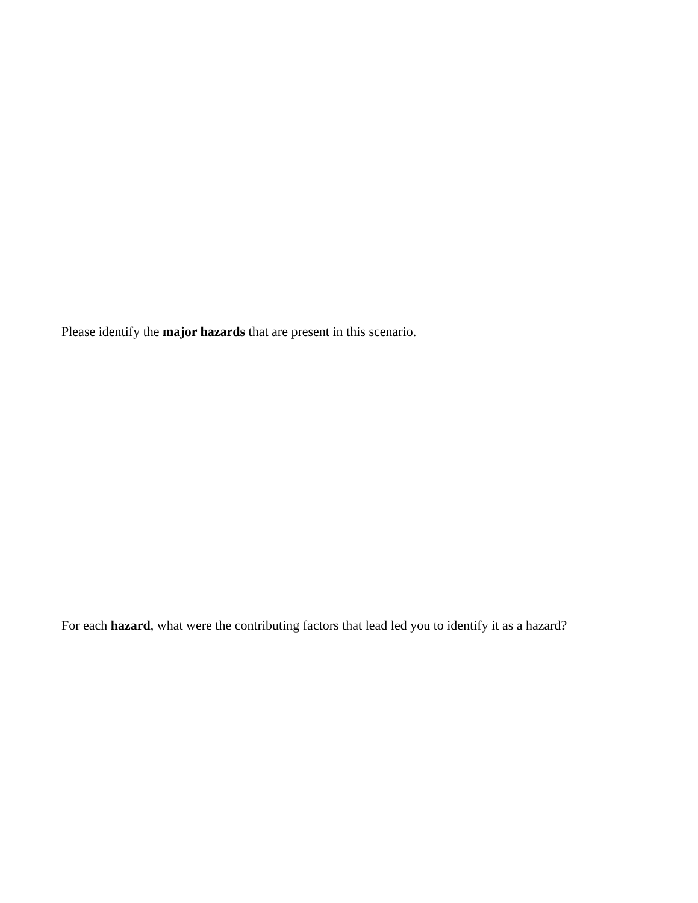Please identify the major hazards that are present in this scenario.
For each hazard, what were the contributing factors that lead led you to identify it as a hazard?